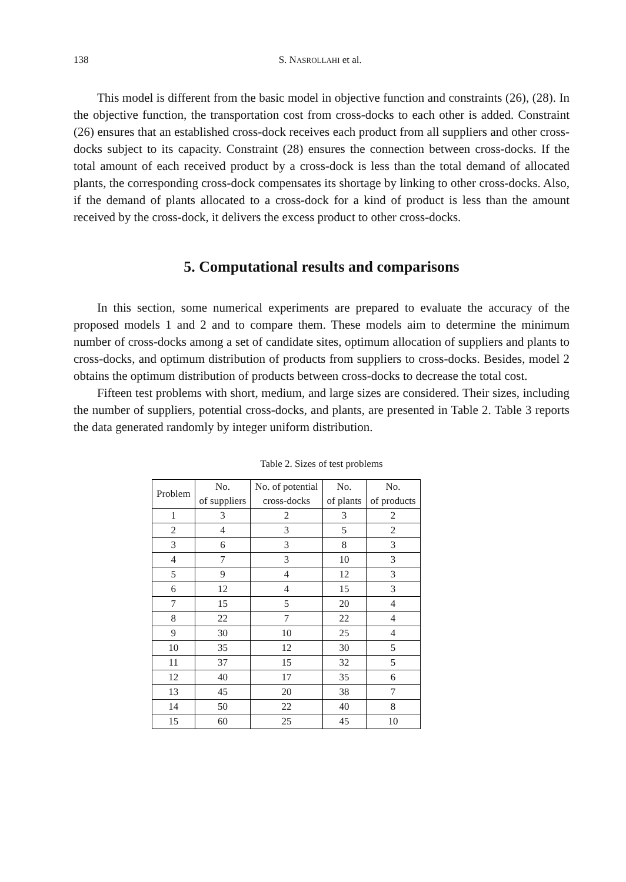138 S. NASROLLAHI et al.
This model is different from the basic model in objective function and constraints (26), (28). In the objective function, the transportation cost from cross-docks to each other is added. Constraint (26) ensures that an established cross-dock receives each product from all suppliers and other cross-docks subject to its capacity. Constraint (28) ensures the connection between cross-docks. If the total amount of each received product by a cross-dock is less than the total demand of allocated plants, the corresponding cross-dock compensates its shortage by linking to other cross-docks. Also, if the demand of plants allocated to a cross-dock for a kind of product is less than the amount received by the cross-dock, it delivers the excess product to other cross-docks.
5. Computational results and comparisons
In this section, some numerical experiments are prepared to evaluate the accuracy of the proposed models 1 and 2 and to compare them. These models aim to determine the minimum number of cross-docks among a set of candidate sites, optimum allocation of suppliers and plants to cross-docks, and optimum distribution of products from suppliers to cross-docks. Besides, model 2 obtains the optimum distribution of products between cross-docks to decrease the total cost.
Fifteen test problems with short, medium, and large sizes are considered. Their sizes, including the number of suppliers, potential cross-docks, and plants, are presented in Table 2. Table 3 reports the data generated randomly by integer uniform distribution.
Table 2. Sizes of test problems
| Problem | No. of suppliers | No. of potential cross-docks | No. of plants | No. of products |
| --- | --- | --- | --- | --- |
| 1 | 3 | 2 | 3 | 2 |
| 2 | 4 | 3 | 5 | 2 |
| 3 | 6 | 3 | 8 | 3 |
| 4 | 7 | 3 | 10 | 3 |
| 5 | 9 | 4 | 12 | 3 |
| 6 | 12 | 4 | 15 | 3 |
| 7 | 15 | 5 | 20 | 4 |
| 8 | 22 | 7 | 22 | 4 |
| 9 | 30 | 10 | 25 | 4 |
| 10 | 35 | 12 | 30 | 5 |
| 11 | 37 | 15 | 32 | 5 |
| 12 | 40 | 17 | 35 | 6 |
| 13 | 45 | 20 | 38 | 7 |
| 14 | 50 | 22 | 40 | 8 |
| 15 | 60 | 25 | 45 | 10 |